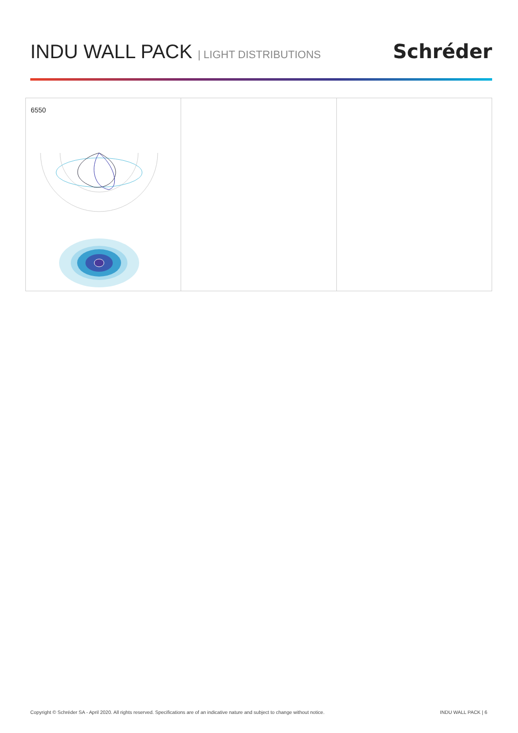INDU WALL PACK | LIGHT DISTRIBUTIONS
Schréder
6550
Copyright © Schréder SA - April 2020. All rights reserved. Specifications are of an indicative nature and subject to change without notice. INDU WALL PACK | 6